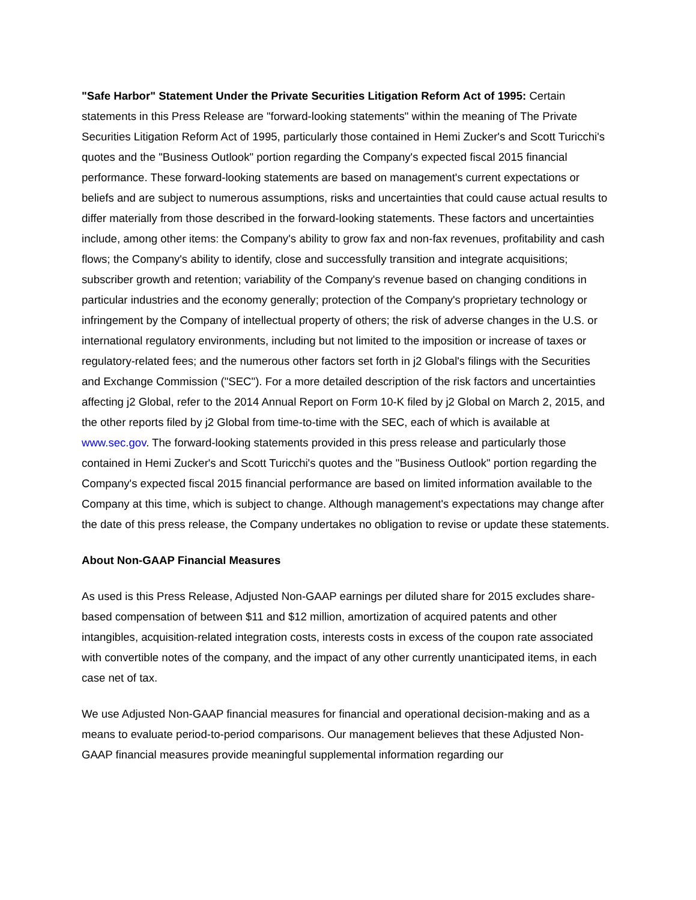"Safe Harbor" Statement Under the Private Securities Litigation Reform Act of 1995: Certain statements in this Press Release are "forward-looking statements" within the meaning of The Private Securities Litigation Reform Act of 1995, particularly those contained in Hemi Zucker's and Scott Turicchi's quotes and the "Business Outlook" portion regarding the Company's expected fiscal 2015 financial performance. These forward-looking statements are based on management's current expectations or beliefs and are subject to numerous assumptions, risks and uncertainties that could cause actual results to differ materially from those described in the forward-looking statements. These factors and uncertainties include, among other items: the Company's ability to grow fax and non-fax revenues, profitability and cash flows; the Company's ability to identify, close and successfully transition and integrate acquisitions; subscriber growth and retention; variability of the Company's revenue based on changing conditions in particular industries and the economy generally; protection of the Company's proprietary technology or infringement by the Company of intellectual property of others; the risk of adverse changes in the U.S. or international regulatory environments, including but not limited to the imposition or increase of taxes or regulatory-related fees; and the numerous other factors set forth in j2 Global's filings with the Securities and Exchange Commission ("SEC"). For a more detailed description of the risk factors and uncertainties affecting j2 Global, refer to the 2014 Annual Report on Form 10-K filed by j2 Global on March 2, 2015, and the other reports filed by j2 Global from time-to-time with the SEC, each of which is available at www.sec.gov. The forward-looking statements provided in this press release and particularly those contained in Hemi Zucker's and Scott Turicchi's quotes and the "Business Outlook" portion regarding the Company's expected fiscal 2015 financial performance are based on limited information available to the Company at this time, which is subject to change. Although management's expectations may change after the date of this press release, the Company undertakes no obligation to revise or update these statements.
About Non-GAAP Financial Measures
As used is this Press Release, Adjusted Non-GAAP earnings per diluted share for 2015 excludes share-based compensation of between $11 and $12 million, amortization of acquired patents and other intangibles, acquisition-related integration costs, interests costs in excess of the coupon rate associated with convertible notes of the company, and the impact of any other currently unanticipated items, in each case net of tax.
We use Adjusted Non-GAAP financial measures for financial and operational decision-making and as a means to evaluate period-to-period comparisons. Our management believes that these Adjusted Non-GAAP financial measures provide meaningful supplemental information regarding our